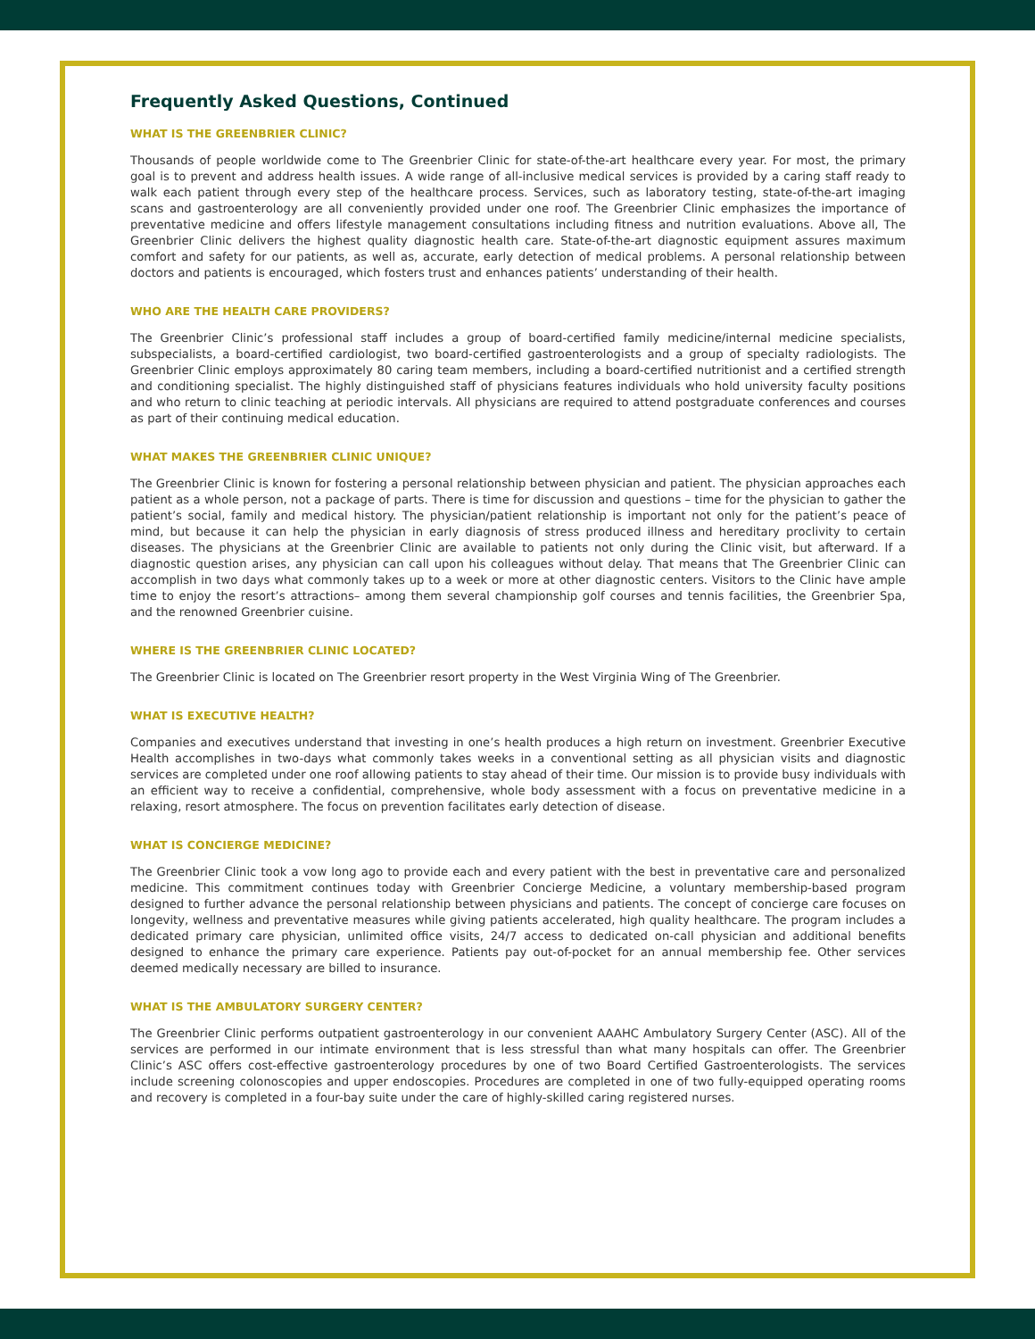Frequently Asked Questions, Continued
WHAT IS THE GREENBRIER CLINIC?
Thousands of people worldwide come to The Greenbrier Clinic for state-of-the-art healthcare every year. For most, the primary goal is to prevent and address health issues. A wide range of all-inclusive medical services is provided by a caring staff ready to walk each patient through every step of the healthcare process. Services, such as laboratory testing, state-of-the-art imaging scans and gastroenterology are all conveniently provided under one roof. The Greenbrier Clinic emphasizes the importance of preventative medicine and offers lifestyle management consultations including fitness and nutrition evaluations. Above all, The Greenbrier Clinic delivers the highest quality diagnostic health care. State-of-the-art diagnostic equipment assures maximum comfort and safety for our patients, as well as, accurate, early detection of medical problems. A personal relationship between doctors and patients is encouraged, which fosters trust and enhances patients’ understanding of their health.
WHO ARE THE HEALTH CARE PROVIDERS?
The Greenbrier Clinic’s professional staff includes a group of board-certified family medicine/internal medicine specialists, subspecialists, a board-certified cardiologist, two board-certified gastroenterologists and a group of specialty radiologists. The Greenbrier Clinic employs approximately 80 caring team members, including a board-certified nutritionist and a certified strength and conditioning specialist. The highly distinguished staff of physicians features individuals who hold university faculty positions and who return to clinic teaching at periodic intervals. All physicians are required to attend postgraduate conferences and courses as part of their continuing medical education.
WHAT MAKES THE GREENBRIER CLINIC UNIQUE?
The Greenbrier Clinic is known for fostering a personal relationship between physician and patient. The physician approaches each patient as a whole person, not a package of parts. There is time for discussion and questions – time for the physician to gather the patient’s social, family and medical history. The physician/patient relationship is important not only for the patient’s peace of mind, but because it can help the physician in early diagnosis of stress produced illness and hereditary proclivity to certain diseases. The physicians at the Greenbrier Clinic are available to patients not only during the Clinic visit, but afterward. If a diagnostic question arises, any physician can call upon his colleagues without delay. That means that The Greenbrier Clinic can accomplish in two days what commonly takes up to a week or more at other diagnostic centers. Visitors to the Clinic have ample time to enjoy the resort’s attractions– among them several championship golf courses and tennis facilities, the Greenbrier Spa, and the renowned Greenbrier cuisine.
WHERE IS THE GREENBRIER CLINIC LOCATED?
The Greenbrier Clinic is located on The Greenbrier resort property in the West Virginia Wing of The Greenbrier.
WHAT IS EXECUTIVE HEALTH?
Companies and executives understand that investing in one’s health produces a high return on investment. Greenbrier Executive Health accomplishes in two-days what commonly takes weeks in a conventional setting as all physician visits and diagnostic services are completed under one roof allowing patients to stay ahead of their time. Our mission is to provide busy individuals with an efficient way to receive a confidential, comprehensive, whole body assessment with a focus on preventative medicine in a relaxing, resort atmosphere. The focus on prevention facilitates early detection of disease.
WHAT IS CONCIERGE MEDICINE?
The Greenbrier Clinic took a vow long ago to provide each and every patient with the best in preventative care and personalized medicine. This commitment continues today with Greenbrier Concierge Medicine, a voluntary membership-based program designed to further advance the personal relationship between physicians and patients. The concept of concierge care focuses on longevity, wellness and preventative measures while giving patients accelerated, high quality healthcare. The program includes a dedicated primary care physician, unlimited office visits, 24/7 access to dedicated on-call physician and additional benefits designed to enhance the primary care experience. Patients pay out-of-pocket for an annual membership fee. Other services deemed medically necessary are billed to insurance.
WHAT IS THE AMBULATORY SURGERY CENTER?
The Greenbrier Clinic performs outpatient gastroenterology in our convenient AAAHC Ambulatory Surgery Center (ASC). All of the services are performed in our intimate environment that is less stressful than what many hospitals can offer. The Greenbrier Clinic’s ASC offers cost-effective gastroenterology procedures by one of two Board Certified Gastroenterologists. The services include screening colonoscopies and upper endoscopies. Procedures are completed in one of two fully-equipped operating rooms and recovery is completed in a four-bay suite under the care of highly-skilled caring registered nurses.